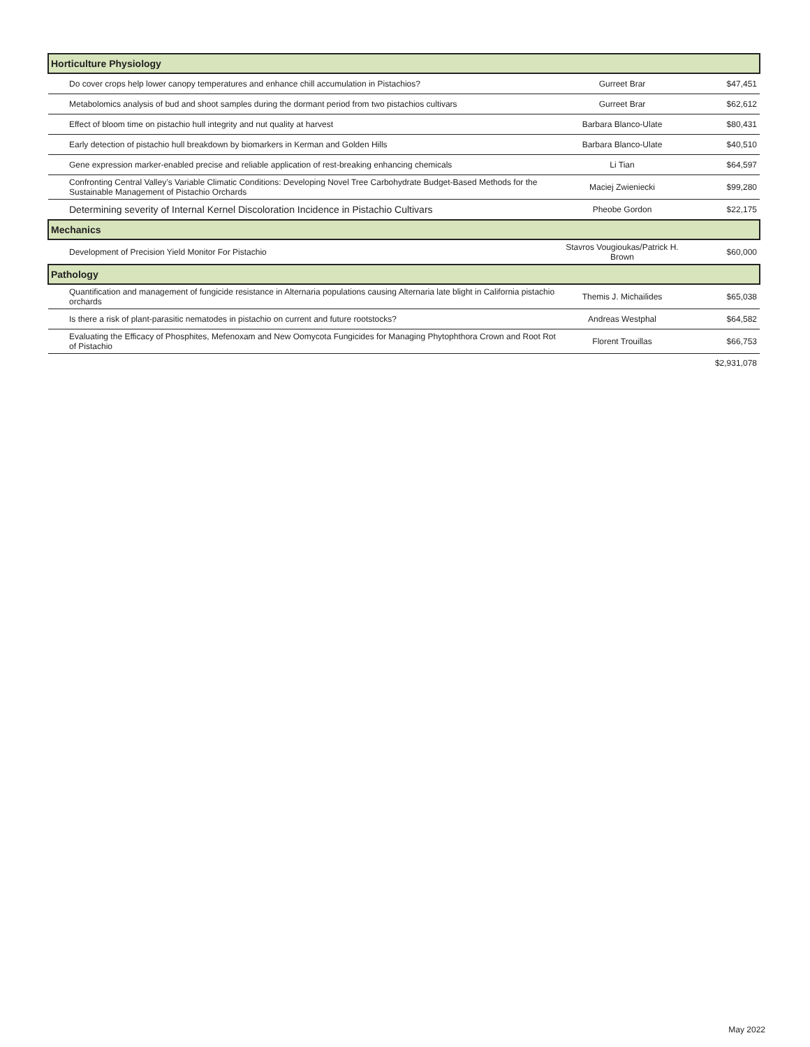| Horticulture Physiology | | |
| Do cover crops help lower canopy temperatures and enhance chill accumulation in Pistachios? | Gurreet Brar | $47,451 |
| Metabolomics analysis of bud and shoot samples during the dormant period from two pistachios cultivars | Gurreet Brar | $62,612 |
| Effect of bloom time on pistachio hull integrity and nut quality at harvest | Barbara Blanco-Ulate | $80,431 |
| Early detection of pistachio hull breakdown by biomarkers in Kerman and Golden Hills | Barbara Blanco-Ulate | $40,510 |
| Gene expression marker-enabled precise and reliable application of rest-breaking enhancing chemicals | Li Tian | $64,597 |
| Confronting Central Valley’s Variable Climatic Conditions: Developing Novel Tree Carbohydrate Budget-Based Methods for the Sustainable Management of Pistachio Orchards | Maciej Zwieniecki | $99,280 |
| Determining severity of Internal Kernel Discoloration Incidence in Pistachio Cultivars | Pheobe Gordon | $22,175 |
| Mechanics | | |
| Development of Precision Yield Monitor For Pistachio | Stavros Vougioukas/Patrick H. Brown | $60,000 |
| Pathology | | |
| Quantification and management of fungicide resistance in Alternaria populations causing Alternaria late blight in California pistachio orchards | Themis J. Michailides | $65,038 |
| Is there a risk of plant-parasitic nematodes in pistachio on current and future rootstocks? | Andreas Westphal | $64,582 |
| Evaluating the Efficacy of Phosphites, Mefenoxam and New Oomycota Fungicides for Managing Phytophthora Crown and Root Rot of Pistachio | Florent Trouillas | $66,753 |
| | | $2,931,078 |
May 2022